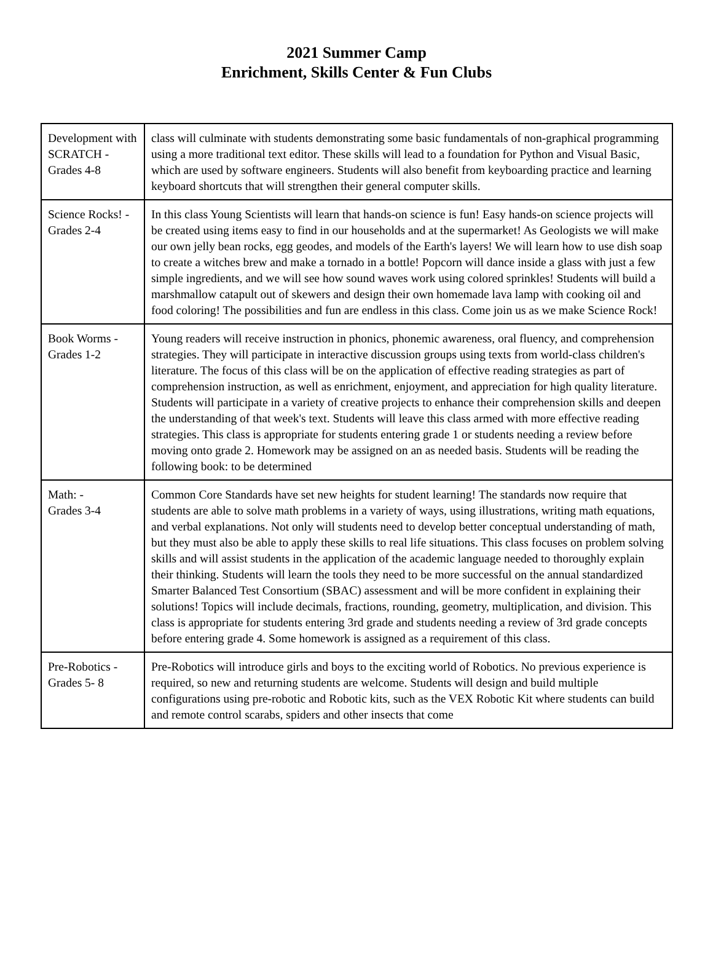2021 Summer Camp
Enrichment, Skills Center & Fun Clubs
| Development with SCRATCH - Grades 4-8 | class will culminate with students demonstrating some basic fundamentals of non-graphical programming using a more traditional text editor. These skills will lead to a foundation for Python and Visual Basic, which are used by software engineers. Students will also benefit from keyboarding practice and learning keyboard shortcuts that will strengthen their general computer skills. |
| Science Rocks! - Grades 2-4 | In this class Young Scientists will learn that hands-on science is fun! Easy hands-on science projects will be created using items easy to find in our households and at the supermarket! As Geologists we will make our own jelly bean rocks, egg geodes, and models of the Earth's layers! We will learn how to use dish soap to create a witches brew and make a tornado in a bottle! Popcorn will dance inside a glass with just a few simple ingredients, and we will see how sound waves work using colored sprinkles! Students will build a marshmallow catapult out of skewers and design their own homemade lava lamp with cooking oil and food coloring! The possibilities and fun are endless in this class. Come join us as we make Science Rock! |
| Book Worms - Grades 1-2 | Young readers will receive instruction in phonics, phonemic awareness, oral fluency, and comprehension strategies. They will participate in interactive discussion groups using texts from world-class children's literature. The focus of this class will be on the application of effective reading strategies as part of comprehension instruction, as well as enrichment, enjoyment, and appreciation for high quality literature. Students will participate in a variety of creative projects to enhance their comprehension skills and deepen the understanding of that week's text. Students will leave this class armed with more effective reading strategies. This class is appropriate for students entering grade 1 or students needing a review before moving onto grade 2. Homework may be assigned on an as needed basis. Students will be reading the following book: to be determined |
| Math: - Grades 3-4 | Common Core Standards have set new heights for student learning! The standards now require that students are able to solve math problems in a variety of ways, using illustrations, writing math equations, and verbal explanations. Not only will students need to develop better conceptual understanding of math, but they must also be able to apply these skills to real life situations. This class focuses on problem solving skills and will assist students in the application of the academic language needed to thoroughly explain their thinking. Students will learn the tools they need to be more successful on the annual standardized Smarter Balanced Test Consortium (SBAC) assessment and will be more confident in explaining their solutions! Topics will include decimals, fractions, rounding, geometry, multiplication, and division. This class is appropriate for students entering 3rd grade and students needing a review of 3rd grade concepts before entering grade 4. Some homework is assigned as a requirement of this class. |
| Pre-Robotics - Grades 5- 8 | Pre-Robotics will introduce girls and boys to the exciting world of Robotics. No previous experience is required, so new and returning students are welcome. Students will design and build multiple configurations using pre-robotic and Robotic kits, such as the VEX Robotic Kit where students can build and remote control scarabs, spiders and other insects that come |